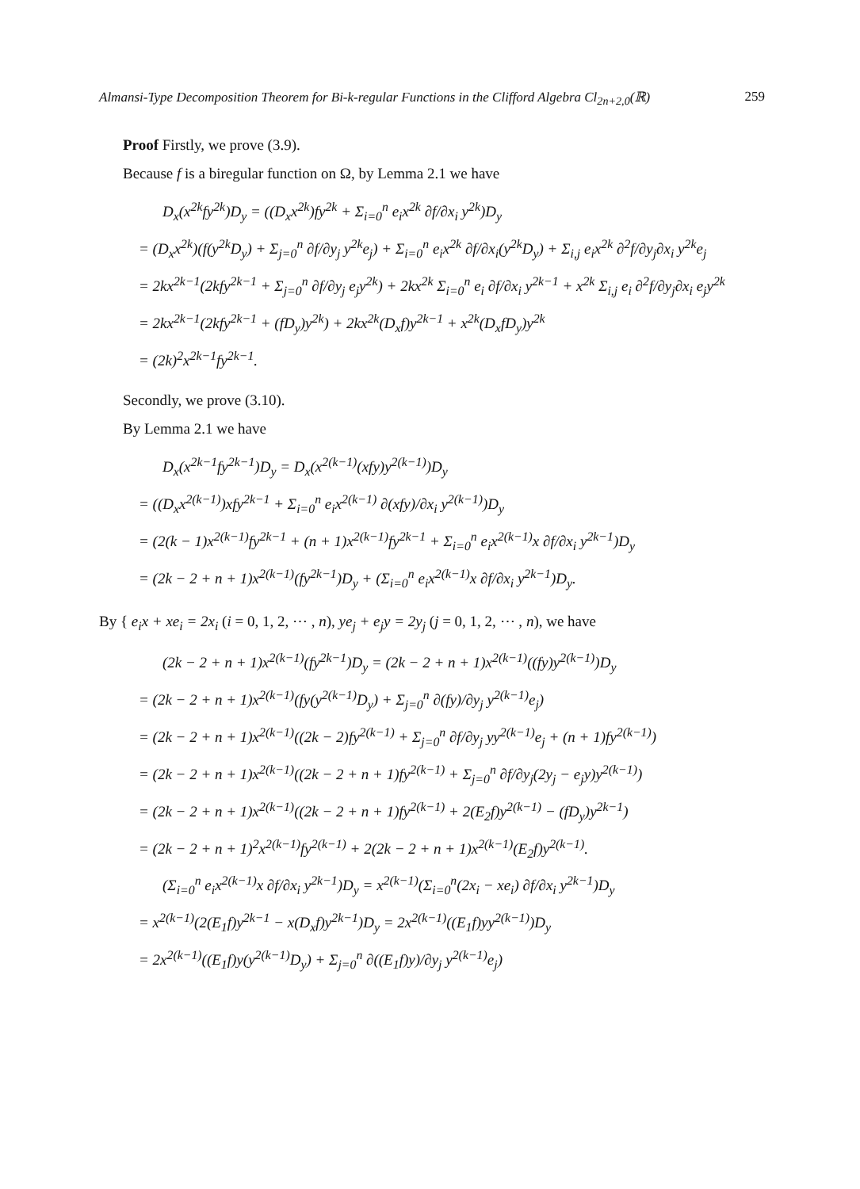Almansi-Type Decomposition Theorem for Bi-k-regular Functions in the Clifford Algebra Cl<sub>2n+2,0</sub>(ℝ) 259
Proof Firstly, we prove (3.9).
Because f is a biregular function on Ω, by Lemma 2.1 we have
D<sub>x</sub>(x<sup>2k</sup>fy<sup>2k</sup>)D<sub>y</sub> = ((D<sub>x</sub>x<sup>2k</sup>)fy<sup>2k</sup> + Σ<sub>i=0</sub><sup>n</sup> e<sub>i</sub>x<sup>2k</sup> ∂f/∂x<sub>i</sub> y<sup>2k</sup>)D<sub>y</sub>
= (D<sub>x</sub>x<sup>2k</sup>)(f(y<sup>2k</sup>D<sub>y</sub>) + Σ<sub>j=0</sub><sup>n</sup> ∂f/∂y<sub>j</sub> y<sup>2k</sup>e<sub>j</sub>) + Σ<sub>i=0</sub><sup>n</sup> e<sub>i</sub>x<sup>2k</sup> ∂f/∂x<sub>i</sub>(y<sup>2k</sup>D<sub>y</sub>) + Σ<sub>i,j</sub> e<sub>i</sub>x<sup>2k</sup> ∂<sup>2</sup>f/∂y<sub>j</sub>∂x<sub>i</sub> y<sup>2k</sup>e<sub>j</sub>
= 2kx<sup>2k−1</sup>(2kfy<sup>2k−1</sup> + Σ<sub>j=0</sub><sup>n</sup> ∂f/∂y<sub>j</sub> e<sub>j</sub>y<sup>2k</sup>) + 2kx<sup>2k</sup> Σ<sub>i=0</sub><sup>n</sup> e<sub>i</sub> ∂f/∂x<sub>i</sub> y<sup>2k−1</sup> + x<sup>2k</sup> Σ<sub>i,j</sub> e<sub>i</sub> ∂<sup>2</sup>f/∂y<sub>j</sub>∂x<sub>i</sub> e<sub>j</sub>y<sup>2k</sup>
= 2kx<sup>2k−1</sup>(2kfy<sup>2k−1</sup> + (fD<sub>y</sub>)y<sup>2k</sup>) + 2kx<sup>2k</sup>(D<sub>x</sub>f)y<sup>2k−1</sup> + x<sup>2k</sup>(D<sub>x</sub>fD<sub>y</sub>)y<sup>2k</sup>
= (2k)<sup>2</sup>x<sup>2k−1</sup>fy<sup>2k−1</sup>.
Secondly, we prove (3.10).
By Lemma 2.1 we have
D<sub>x</sub>(x<sup>2k−1</sup>fy<sup>2k−1</sup>)D<sub>y</sub> = D<sub>x</sub>(x<sup>2(k−1)</sup>(xfy)y<sup>2(k−1)</sup>)D<sub>y</sub>
= ((D<sub>x</sub>x<sup>2(k−1)</sup>)xfy<sup>2k−1</sup> + Σ<sub>i=0</sub><sup>n</sup> e<sub>i</sub>x<sup>2(k−1)</sup> ∂(xfy)/∂x<sub>i</sub> y<sup>2(k−1)</sup>)D<sub>y</sub>
= (2(k − 1)x<sup>2(k−1)</sup>fy<sup>2k−1</sup> + (n + 1)x<sup>2(k−1)</sup>fy<sup>2k−1</sup> + Σ<sub>i=0</sub><sup>n</sup> e<sub>i</sub>x<sup>2(k−1)</sup>x ∂f/∂x<sub>i</sub> y<sup>2k−1</sup>)D<sub>y</sub>
= (2k − 2 + n + 1)x<sup>2(k−1)</sup>(fy<sup>2k−1</sup>)D<sub>y</sub> + (Σ<sub>i=0</sub><sup>n</sup> e<sub>i</sub>x<sup>2(k−1)</sup>x ∂f/∂x<sub>i</sub> y<sup>2k−1</sup>)D<sub>y</sub>.
By { e<sub>i</sub>x + xe<sub>i</sub> = 2x<sub>i</sub> (i = 0, 1, 2, ⋯ , n), ye<sub>j</sub> + e<sub>j</sub>y = 2y<sub>j</sub> (j = 0, 1, 2, ⋯ , n), we have
(2k − 2 + n + 1)x<sup>2(k−1)</sup>(fy<sup>2k−1</sup>)D<sub>y</sub> = (2k − 2 + n + 1)x<sup>2(k−1)</sup>((fy)y<sup>2(k−1)</sup>)D<sub>y</sub>
= (2k − 2 + n + 1)x<sup>2(k−1)</sup>(fy(y<sup>2(k−1)</sup>D<sub>y</sub>) + Σ<sub>j=0</sub><sup>n</sup> ∂(fy)/∂y<sub>j</sub> y<sup>2(k−1)</sup>e<sub>j</sub>)
= (2k − 2 + n + 1)x<sup>2(k−1)</sup>((2k − 2)fy<sup>2(k−1)</sup> + Σ<sub>j=0</sub><sup>n</sup> ∂f/∂y<sub>j</sub> yy<sup>2(k−1)</sup>e<sub>j</sub> + (n + 1)fy<sup>2(k−1)</sup>)
= (2k − 2 + n + 1)x<sup>2(k−1)</sup>((2k − 2 + n + 1)fy<sup>2(k−1)</sup> + Σ<sub>j=0</sub><sup>n</sup> ∂f/∂y<sub>j</sub>(2y<sub>j</sub> − e<sub>j</sub>y)y<sup>2(k−1)</sup>)
= (2k − 2 + n + 1)x<sup>2(k−1)</sup>((2k − 2 + n + 1)fy<sup>2(k−1)</sup> + 2(E<sub>2</sub>f)y<sup>2(k−1)</sup> − (fD<sub>y</sub>)y<sup>2k−1</sup>)
= (2k − 2 + n + 1)<sup>2</sup>x<sup>2(k−1)</sup>fy<sup>2(k−1)</sup> + 2(2k − 2 + n + 1)x<sup>2(k−1)</sup>(E<sub>2</sub>f)y<sup>2(k−1)</sup>.
(Σ<sub>i=0</sub><sup>n</sup> e<sub>i</sub>x<sup>2(k−1)</sup>x ∂f/∂x<sub>i</sub> y<sup>2k−1</sup>)D<sub>y</sub> = x<sup>2(k−1)</sup>(Σ<sub>i=0</sub><sup>n</sup>(2x<sub>i</sub> − xe<sub>i</sub>) ∂f/∂x<sub>i</sub> y<sup>2k−1</sup>)D<sub>y</sub>
= x<sup>2(k−1)</sup>(2(E<sub>1</sub>f)y<sup>2k−1</sup> − x(D<sub>x</sub>f)y<sup>2k−1</sup>)D<sub>y</sub> = 2x<sup>2(k−1)</sup>((E<sub>1</sub>f)yy<sup>2(k−1)</sup>)D<sub>y</sub>
= 2x<sup>2(k−1)</sup>((E<sub>1</sub>f)y(y<sup>2(k−1)</sup>D<sub>y</sub>) + Σ<sub>j=0</sub><sup>n</sup> ∂((E<sub>1</sub>f)y)/∂y<sub>j</sub> y<sup>2(k−1)</sup>e<sub>j</sub>)